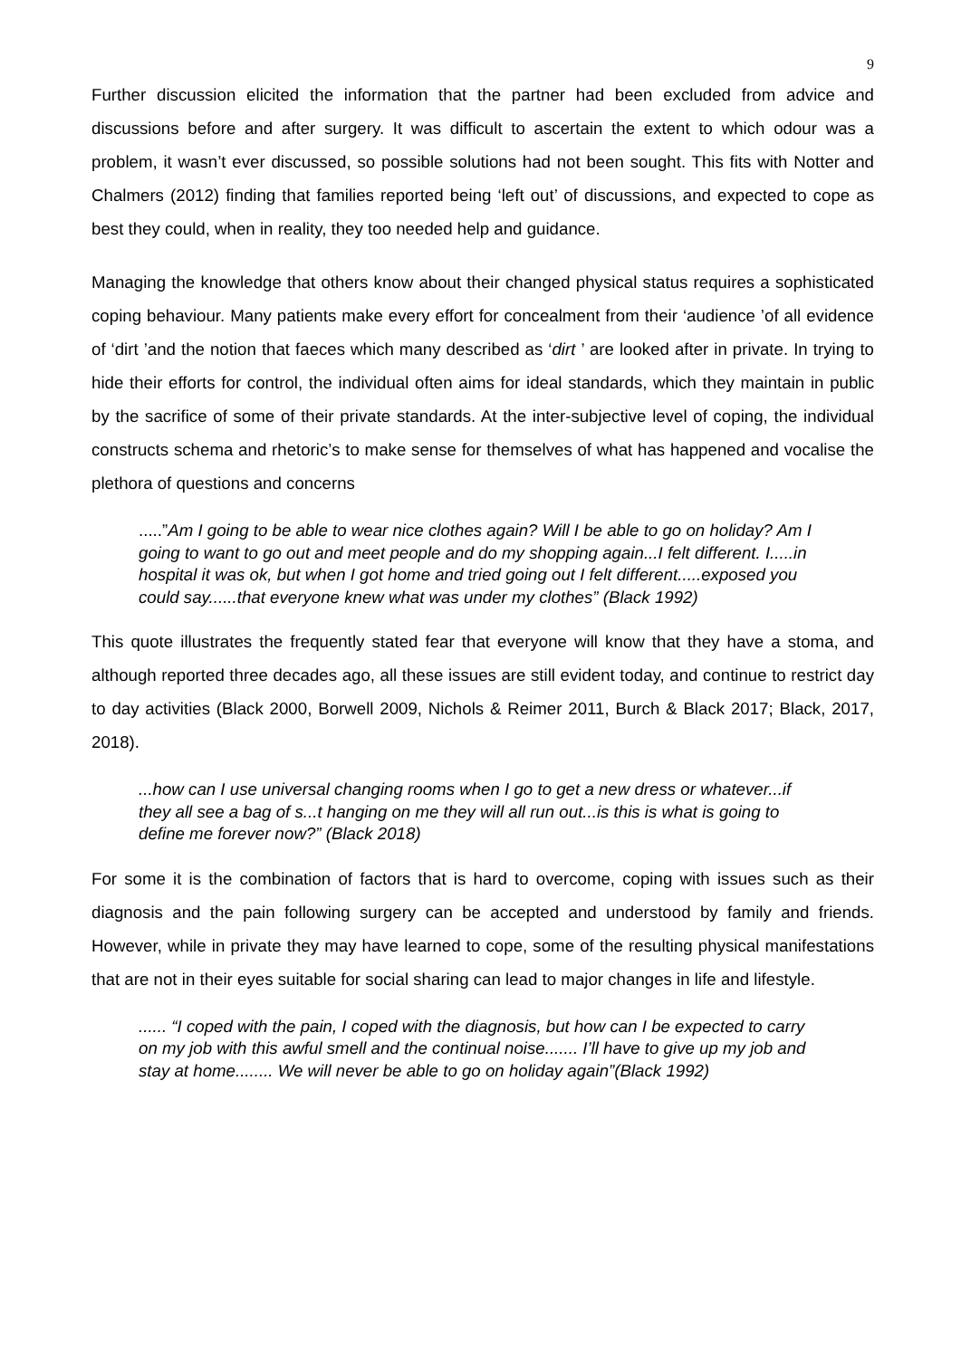9
Further discussion elicited the information that the partner had been excluded from advice and discussions before and after surgery. It was difficult to ascertain the extent to which odour was a problem, it wasn’t ever discussed, so possible solutions had not been sought. This fits with Notter and Chalmers (2012) finding that families reported being ‘left out’ of discussions, and expected to cope as best they could, when in reality, they too needed help and guidance.
Managing the knowledge that others know about their changed physical status requires a sophisticated coping behaviour. Many patients make every effort for concealment from their ‘audience ’of all evidence of ‘dirt ’and the notion that faeces which many described as ‘dirt ’ are looked after in private. In trying to hide their efforts for control, the individual often aims for ideal standards, which they maintain in public by the sacrifice of some of their private standards. At the inter-subjective level of coping, the individual constructs schema and rhetoric’s to make sense for themselves of what has happened and vocalise the plethora of questions and concerns
.....”Am I going to be able to wear nice clothes again? Will I be able to go on holiday? Am I going to want to go out and meet people and do my shopping again...I felt different. I.....in hospital it was ok, but when I got home and tried going out I felt different.....exposed you could say......that everyone knew what was under my clothes” (Black 1992)
This quote illustrates the frequently stated fear that everyone will know that they have a stoma, and although reported three decades ago, all these issues are still evident today, and continue to restrict day to day activities (Black 2000, Borwell 2009, Nichols & Reimer 2011, Burch & Black 2017; Black, 2017, 2018).
...how can I use universal changing rooms when I go to get a new dress or whatever...if they all see a bag of s...t hanging on me they will all run out...is this is what is going to define me forever now?” (Black 2018)
For some it is the combination of factors that is hard to overcome, coping with issues such as their diagnosis and the pain following surgery can be accepted and understood by family and friends. However, while in private they may have learned to cope, some of the resulting physical manifestations that are not in their eyes suitable for social sharing can lead to major changes in life and lifestyle.
...... “I coped with the pain, I coped with the diagnosis, but how can I be expected to carry on my job with this awful smell and the continual noise....... I’ll have to give up my job and stay at home........ We will never be able to go on holiday again”(Black 1992)